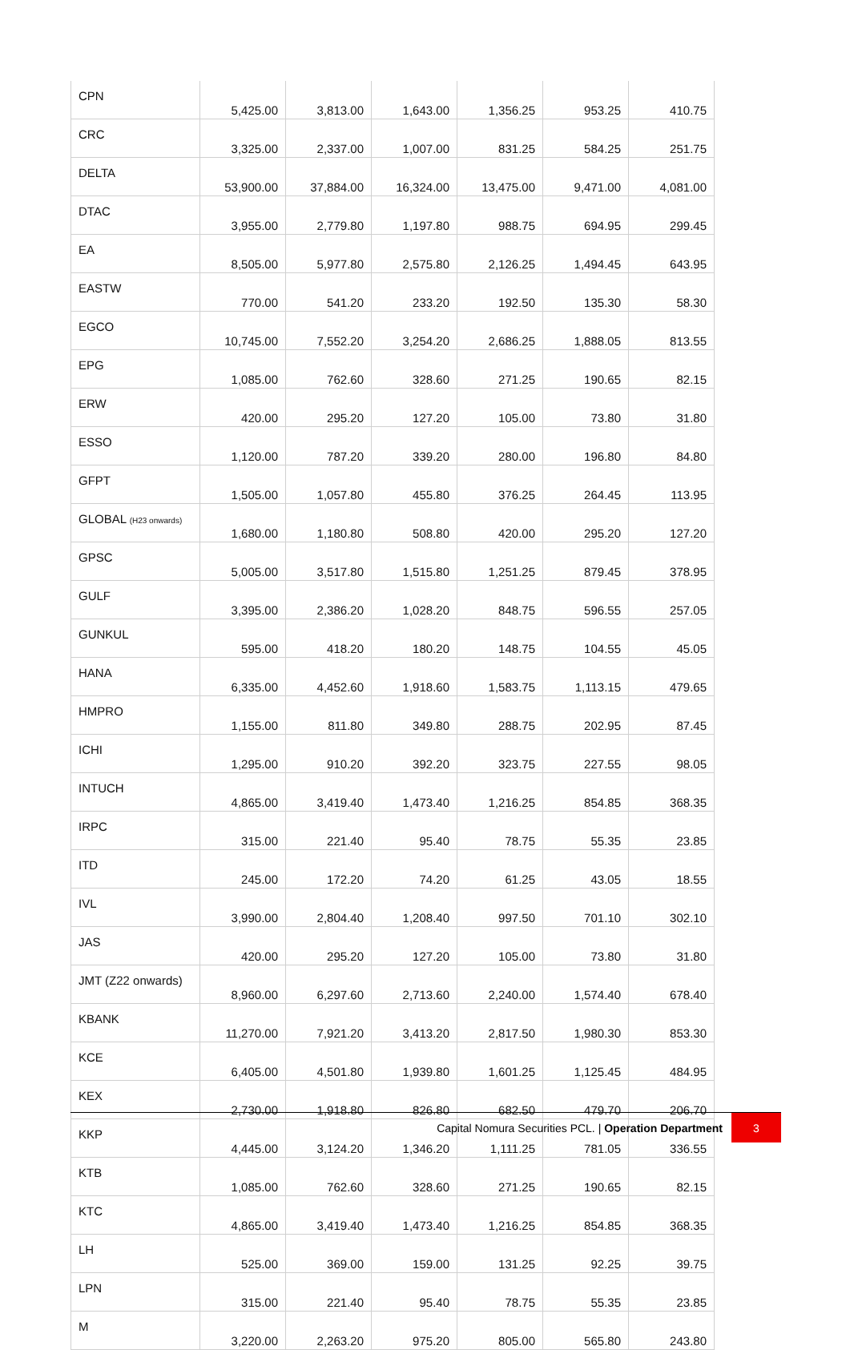| CPN | 5,425.00 | 3,813.00 | 1,643.00 | 1,356.25 | 953.25 | 410.75 |
| CRC | 3,325.00 | 2,337.00 | 1,007.00 | 831.25 | 584.25 | 251.75 |
| DELTA | 53,900.00 | 37,884.00 | 16,324.00 | 13,475.00 | 9,471.00 | 4,081.00 |
| DTAC | 3,955.00 | 2,779.80 | 1,197.80 | 988.75 | 694.95 | 299.45 |
| EA | 8,505.00 | 5,977.80 | 2,575.80 | 2,126.25 | 1,494.45 | 643.95 |
| EASTW | 770.00 | 541.20 | 233.20 | 192.50 | 135.30 | 58.30 |
| EGCO | 10,745.00 | 7,552.20 | 3,254.20 | 2,686.25 | 1,888.05 | 813.55 |
| EPG | 1,085.00 | 762.60 | 328.60 | 271.25 | 190.65 | 82.15 |
| ERW | 420.00 | 295.20 | 127.20 | 105.00 | 73.80 | 31.80 |
| ESSO | 1,120.00 | 787.20 | 339.20 | 280.00 | 196.80 | 84.80 |
| GFPT | 1,505.00 | 1,057.80 | 455.80 | 376.25 | 264.45 | 113.95 |
| GLOBAL (H23 onwards) | 1,680.00 | 1,180.80 | 508.80 | 420.00 | 295.20 | 127.20 |
| GPSC | 5,005.00 | 3,517.80 | 1,515.80 | 1,251.25 | 879.45 | 378.95 |
| GULF | 3,395.00 | 2,386.20 | 1,028.20 | 848.75 | 596.55 | 257.05 |
| GUNKUL | 595.00 | 418.20 | 180.20 | 148.75 | 104.55 | 45.05 |
| HANA | 6,335.00 | 4,452.60 | 1,918.60 | 1,583.75 | 1,113.15 | 479.65 |
| HMPRO | 1,155.00 | 811.80 | 349.80 | 288.75 | 202.95 | 87.45 |
| ICHI | 1,295.00 | 910.20 | 392.20 | 323.75 | 227.55 | 98.05 |
| INTUCH | 4,865.00 | 3,419.40 | 1,473.40 | 1,216.25 | 854.85 | 368.35 |
| IRPC | 315.00 | 221.40 | 95.40 | 78.75 | 55.35 | 23.85 |
| ITD | 245.00 | 172.20 | 74.20 | 61.25 | 43.05 | 18.55 |
| IVL | 3,990.00 | 2,804.40 | 1,208.40 | 997.50 | 701.10 | 302.10 |
| JAS | 420.00 | 295.20 | 127.20 | 105.00 | 73.80 | 31.80 |
| JMT (Z22 onwards) | 8,960.00 | 6,297.60 | 2,713.60 | 2,240.00 | 1,574.40 | 678.40 |
| KBANK | 11,270.00 | 7,921.20 | 3,413.20 | 2,817.50 | 1,980.30 | 853.30 |
| KCE | 6,405.00 | 4,501.80 | 1,939.80 | 1,601.25 | 1,125.45 | 484.95 |
| KEX | 2,730.00 | 1,918.80 | 826.80 | 682.50 | 479.70 | 206.70 |
| KKP | 4,445.00 | 3,124.20 | 1,346.20 | 1,111.25 | 781.05 | 336.55 |
| KTB | 1,085.00 | 762.60 | 328.60 | 271.25 | 190.65 | 82.15 |
| KTC | 4,865.00 | 3,419.40 | 1,473.40 | 1,216.25 | 854.85 | 368.35 |
| LH | 525.00 | 369.00 | 159.00 | 131.25 | 92.25 | 39.75 |
| LPN | 315.00 | 221.40 | 95.40 | 78.75 | 55.35 | 23.85 |
| M | 3,220.00 | 2,263.20 | 975.20 | 805.00 | 565.80 | 243.80 |
Capital Nomura Securities PCL. | Operation Department
3